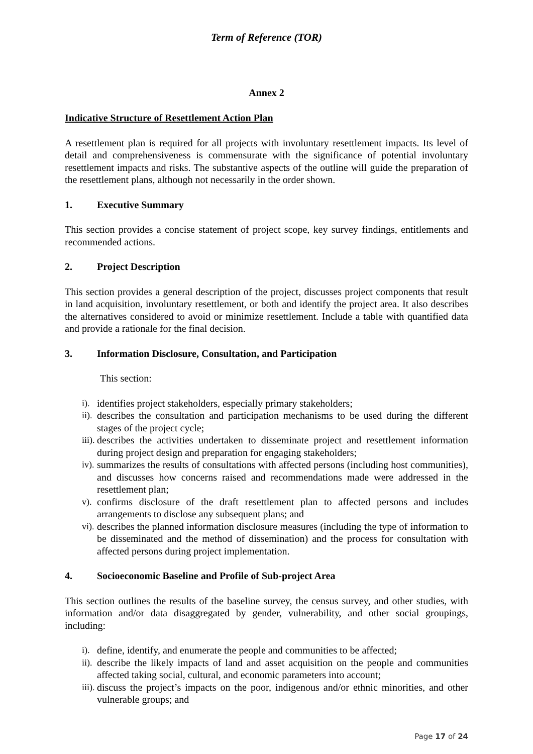Term of Reference (TOR)
Annex 2
Indicative Structure of Resettlement Action Plan
A resettlement plan is required for all projects with involuntary resettlement impacts. Its level of detail and comprehensiveness is commensurate with the significance of potential involuntary resettlement impacts and risks. The substantive aspects of the outline will guide the preparation of the resettlement plans, although not necessarily in the order shown.
1. Executive Summary
This section provides a concise statement of project scope, key survey findings, entitlements and recommended actions.
2. Project Description
This section provides a general description of the project, discusses project components that result in land acquisition, involuntary resettlement, or both and identify the project area. It also describes the alternatives considered to avoid or minimize resettlement. Include a table with quantified data and provide a rationale for the final decision.
3. Information Disclosure, Consultation, and Participation
This section:
i). identifies project stakeholders, especially primary stakeholders;
ii). describes the consultation and participation mechanisms to be used during the different stages of the project cycle;
iii). describes the activities undertaken to disseminate project and resettlement information during project design and preparation for engaging stakeholders;
iv). summarizes the results of consultations with affected persons (including host communities), and discusses how concerns raised and recommendations made were addressed in the resettlement plan;
v). confirms disclosure of the draft resettlement plan to affected persons and includes arrangements to disclose any subsequent plans; and
vi). describes the planned information disclosure measures (including the type of information to be disseminated and the method of dissemination) and the process for consultation with affected persons during project implementation.
4. Socioeconomic Baseline and Profile of Sub-project Area
This section outlines the results of the baseline survey, the census survey, and other studies, with information and/or data disaggregated by gender, vulnerability, and other social groupings, including:
i). define, identify, and enumerate the people and communities to be affected;
ii). describe the likely impacts of land and asset acquisition on the people and communities affected taking social, cultural, and economic parameters into account;
iii). discuss the project’s impacts on the poor, indigenous and/or ethnic minorities, and other vulnerable groups; and
Page 17 of 24